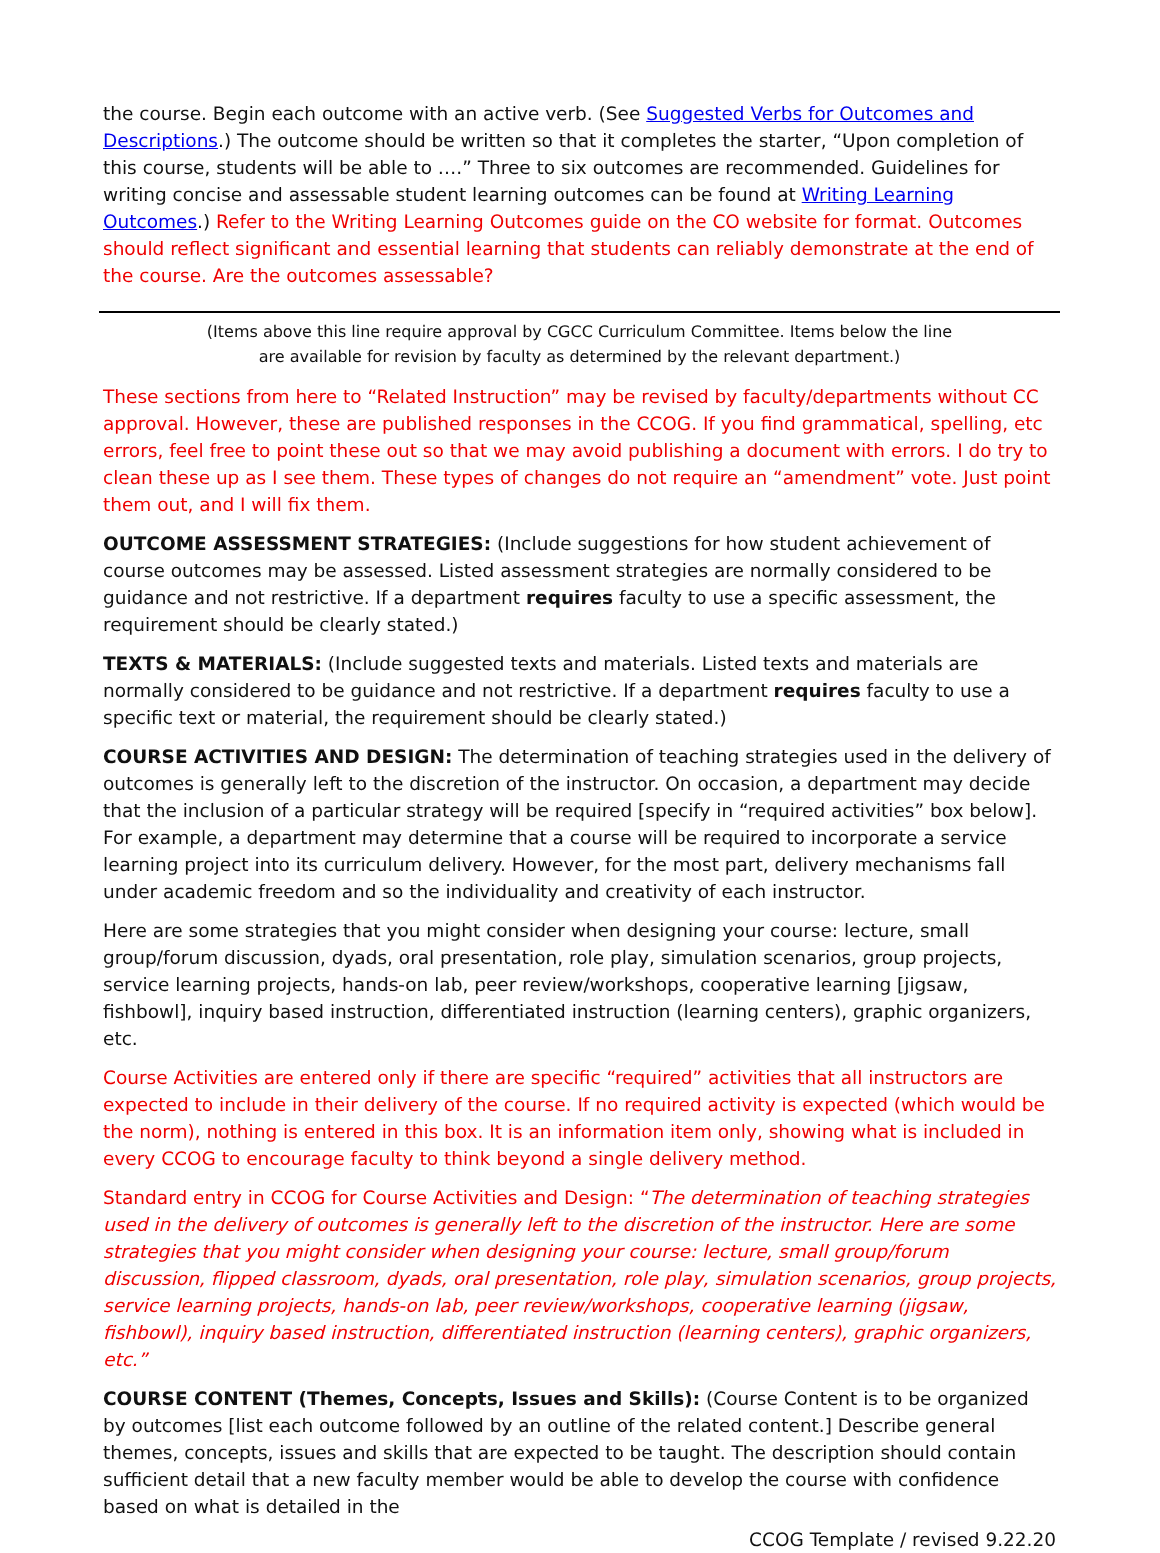the course. Begin each outcome with an active verb. (See Suggested Verbs for Outcomes and Descriptions.) The outcome should be written so that it completes the starter, “Upon completion of this course, students will be able to ….” Three to six outcomes are recommended. Guidelines for writing concise and assessable student learning outcomes can be found at Writing Learning Outcomes.) Refer to the Writing Learning Outcomes guide on the CO website for format. Outcomes should reflect significant and essential learning that students can reliably demonstrate at the end of the course. Are the outcomes assessable?
(Items above this line require approval by CGCC Curriculum Committee. Items below the line
are available for revision by faculty as determined by the relevant department.)
These sections from here to “Related Instruction” may be revised by faculty/departments without CC approval. However, these are published responses in the CCOG. If you find grammatical, spelling, etc errors, feel free to point these out so that we may avoid publishing a document with errors. I do try to clean these up as I see them. These types of changes do not require an “amendment” vote. Just point them out, and I will fix them.
OUTCOME ASSESSMENT STRATEGIES: (Include suggestions for how student achievement of course outcomes may be assessed. Listed assessment strategies are normally considered to be guidance and not restrictive. If a department requires faculty to use a specific assessment, the requirement should be clearly stated.)
TEXTS & MATERIALS: (Include suggested texts and materials. Listed texts and materials are normally considered to be guidance and not restrictive. If a department requires faculty to use a specific text or material, the requirement should be clearly stated.)
COURSE ACTIVITIES AND DESIGN: The determination of teaching strategies used in the delivery of outcomes is generally left to the discretion of the instructor. On occasion, a department may decide that the inclusion of a particular strategy will be required [specify in “required activities” box below]. For example, a department may determine that a course will be required to incorporate a service learning project into its curriculum delivery. However, for the most part, delivery mechanisms fall under academic freedom and so the individuality and creativity of each instructor.
Here are some strategies that you might consider when designing your course: lecture, small group/forum discussion, dyads, oral presentation, role play, simulation scenarios, group projects, service learning projects, hands-on lab, peer review/workshops, cooperative learning [jigsaw, fishbowl], inquiry based instruction, differentiated instruction (learning centers), graphic organizers, etc.
Course Activities are entered only if there are specific “required” activities that all instructors are expected to include in their delivery of the course. If no required activity is expected (which would be the norm), nothing is entered in this box. It is an information item only, showing what is included in every CCOG to encourage faculty to think beyond a single delivery method.
Standard entry in CCOG for Course Activities and Design: “The determination of teaching strategies used in the delivery of outcomes is generally left to the discretion of the instructor. Here are some strategies that you might consider when designing your course: lecture, small group/forum discussion, flipped classroom, dyads, oral presentation, role play, simulation scenarios, group projects, service learning projects, hands-on lab, peer review/workshops, cooperative learning (jigsaw, fishbowl), inquiry based instruction, differentiated instruction (learning centers), graphic organizers, etc.”
COURSE CONTENT (Themes, Concepts, Issues and Skills): (Course Content is to be organized by outcomes [list each outcome followed by an outline of the related content.] Describe general themes, concepts, issues and skills that are expected to be taught. The description should contain sufficient detail that a new faculty member would be able to develop the course with confidence based on what is detailed in the
CCOG Template / revised 9.22.20